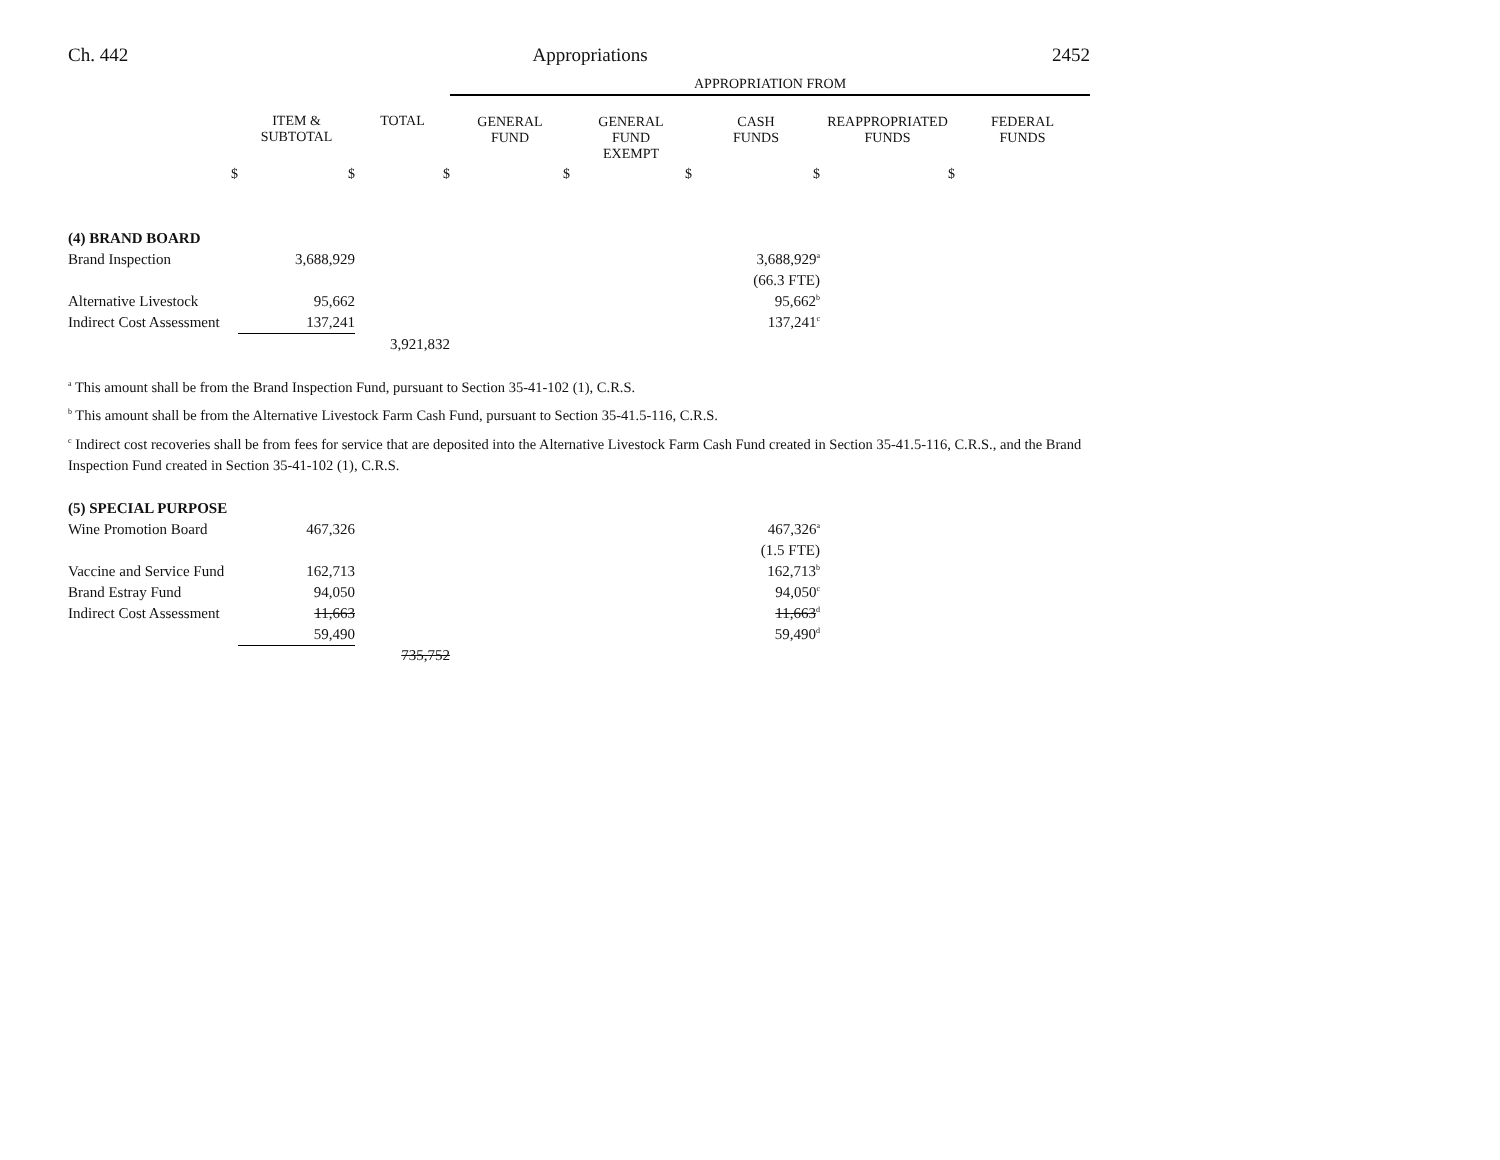Ch. 442 Appropriations 2452
| | | | APPROPRIATION FROM | | | | |
| | ITEM & SUBTOTAL | TOTAL | GENERAL FUND | GENERAL FUND EXEMPT | CASH FUNDS | REAPPROPRIATED FUNDS | FEDERAL FUNDS |
| $ | $ | $ | $ | $ | $ | $ | |
| (4) BRAND BOARD | | | | | | | |
| Brand Inspection | 3,688,929 | | | | 3,688,929<sup>a</sup> | | |
| | | | | | (66.3 FTE) | | |
| Alternative Livestock | 95,662 | | | | 95,662<sup>b</sup> | | |
| Indirect Cost Assessment | 137,241 | | | | 137,241<sup>c</sup> | | |
| | | 3,921,832 | | | | | |
<sup>a</sup> This amount shall be from the Brand Inspection Fund, pursuant to Section 35-41-102 (1), C.R.S.
<sup>b</sup> This amount shall be from the Alternative Livestock Farm Cash Fund, pursuant to Section 35-41.5-116, C.R.S.
<sup>c</sup> Indirect cost recoveries shall be from fees for service that are deposited into the Alternative Livestock Farm Cash Fund created in Section 35-41.5-116, C.R.S., and the Brand Inspection Fund created in Section 35-41-102 (1), C.R.S.
| (5) SPECIAL PURPOSE | | | | | | | |
| Wine Promotion Board | 467,326 | | | | 467,326<sup>a</sup> | | |
| | | | | | (1.5 FTE) | | |
| Vaccine and Service Fund | 162,713 | | | | 162,713<sup>b</sup> | | |
| Brand Estray Fund | 94,050 | | | | 94,050<sup>c</sup> | | |
| Indirect Cost Assessment | 11,663 | | | | 11,663<sup>d</sup> | | |
| | 59,490 | | | | 59,490<sup>d</sup> | | |
| | | 735,752 | | | | | |